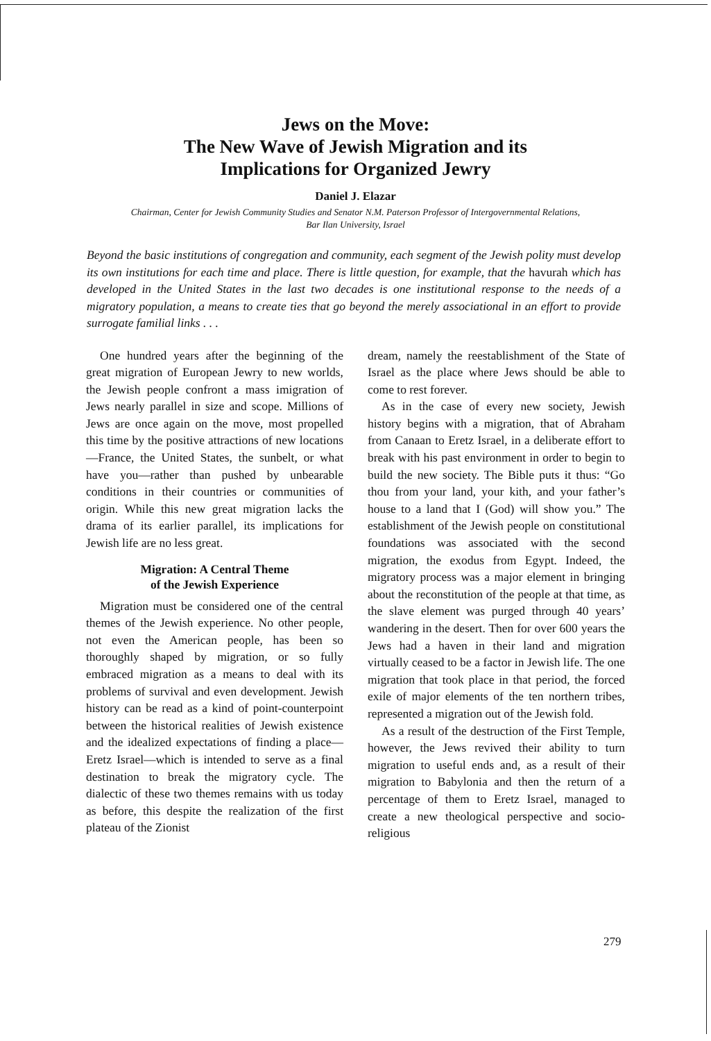Jews on the Move:
The New Wave of Jewish Migration and its
Implications for Organized Jewry
Daniel J. Elazar
Chairman, Center for Jewish Community Studies and Senator N.M. Paterson Professor of Intergovernmental Relations, Bar Ilan University, Israel
Beyond the basic institutions of congregation and community, each segment of the Jewish polity must develop its own institutions for each time and place. There is little question, for example, that the havurah which has developed in the United States in the last two decades is one institutional response to the needs of a migratory population, a means to create ties that go beyond the merely associational in an effort to provide surrogate familial links . . .
One hundred years after the beginning of the great migration of European Jewry to new worlds, the Jewish people confront a mass imigration of Jews nearly parallel in size and scope. Millions of Jews are once again on the move, most propelled this time by the positive attractions of new locations—France, the United States, the sunbelt, or what have you—rather than pushed by unbearable conditions in their countries or communities of origin. While this new great migration lacks the drama of its earlier parallel, its implications for Jewish life are no less great.
Migration: A Central Theme
of the Jewish Experience
Migration must be considered one of the central themes of the Jewish experience. No other people, not even the American people, has been so thoroughly shaped by migration, or so fully embraced migration as a means to deal with its problems of survival and even development. Jewish history can be read as a kind of point-counterpoint between the historical realities of Jewish existence and the idealized expectations of finding a place—Eretz Israel—which is intended to serve as a final destination to break the migratory cycle. The dialectic of these two themes remains with us today as before, this despite the realization of the first plateau of the Zionist
dream, namely the reestablishment of the State of Israel as the place where Jews should be able to come to rest forever.
As in the case of every new society, Jewish history begins with a migration, that of Abraham from Canaan to Eretz Israel, in a deliberate effort to break with his past environment in order to begin to build the new society. The Bible puts it thus: “Go thou from your land, your kith, and your father’s house to a land that I (God) will show you.” The establishment of the Jewish people on constitutional foundations was associated with the second migration, the exodus from Egypt. Indeed, the migratory process was a major element in bringing about the reconstitution of the people at that time, as the slave element was purged through 40 years’ wandering in the desert. Then for over 600 years the Jews had a haven in their land and migration virtually ceased to be a factor in Jewish life. The one migration that took place in that period, the forced exile of major elements of the ten northern tribes, represented a migration out of the Jewish fold.
As a result of the destruction of the First Temple, however, the Jews revived their ability to turn migration to useful ends and, as a result of their migration to Babylonia and then the return of a percentage of them to Eretz Israel, managed to create a new theological perspective and socio-religious
279